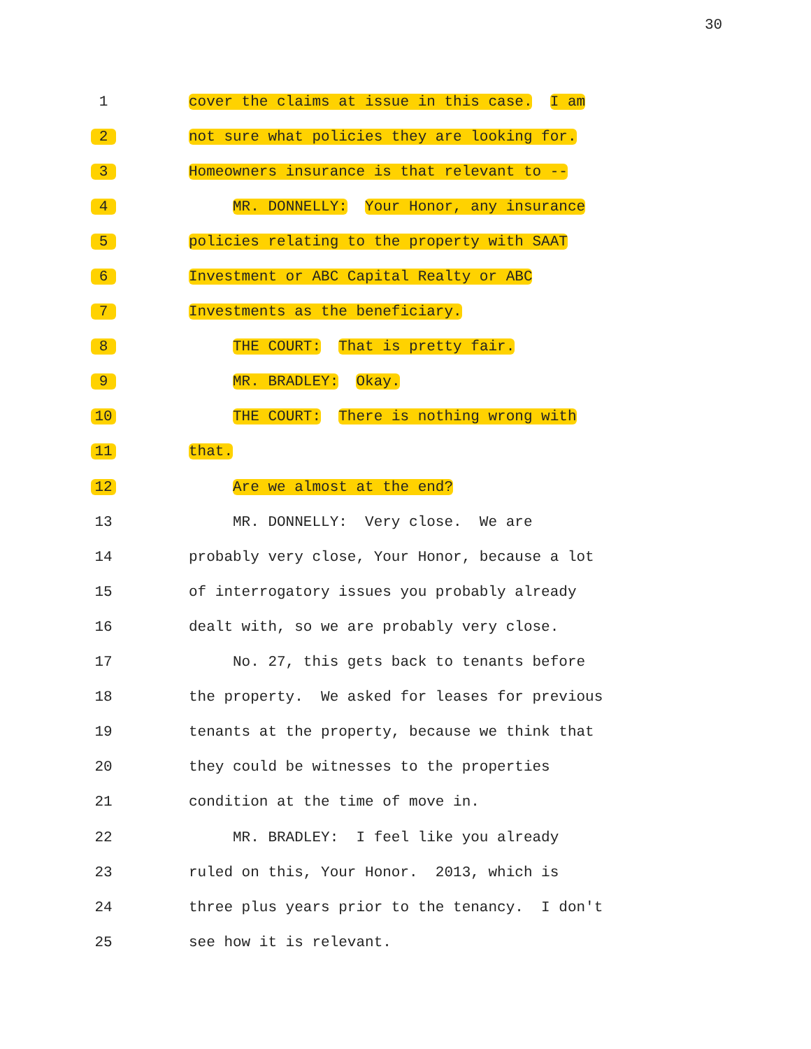30
1
cover the claims at issue in this case. I am
2
not sure what policies they are looking for.
3
Homeowners insurance is that relevant to --
4
MR. DONNELLY: Your Honor, any insurance
5
policies relating to the property with SAAT
6
Investment or ABC Capital Realty or ABC
7
Investments as the beneficiary.
8
THE COURT: That is pretty fair.
9
MR. BRADLEY: Okay.
10
THE COURT: There is nothing wrong with
11
that.
12
Are we almost at the end?
13
MR. DONNELLY: Very close. We are
14
probably very close, Your Honor, because a lot
15
of interrogatory issues you probably already
16
dealt with, so we are probably very close.
17
No. 27, this gets back to tenants before
18
the property. We asked for leases for previous
19
tenants at the property, because we think that
20
they could be witnesses to the properties
21
condition at the time of move in.
22
MR. BRADLEY: I feel like you already
23
ruled on this, Your Honor. 2013, which is
24
three plus years prior to the tenancy. I don't
25
see how it is relevant.